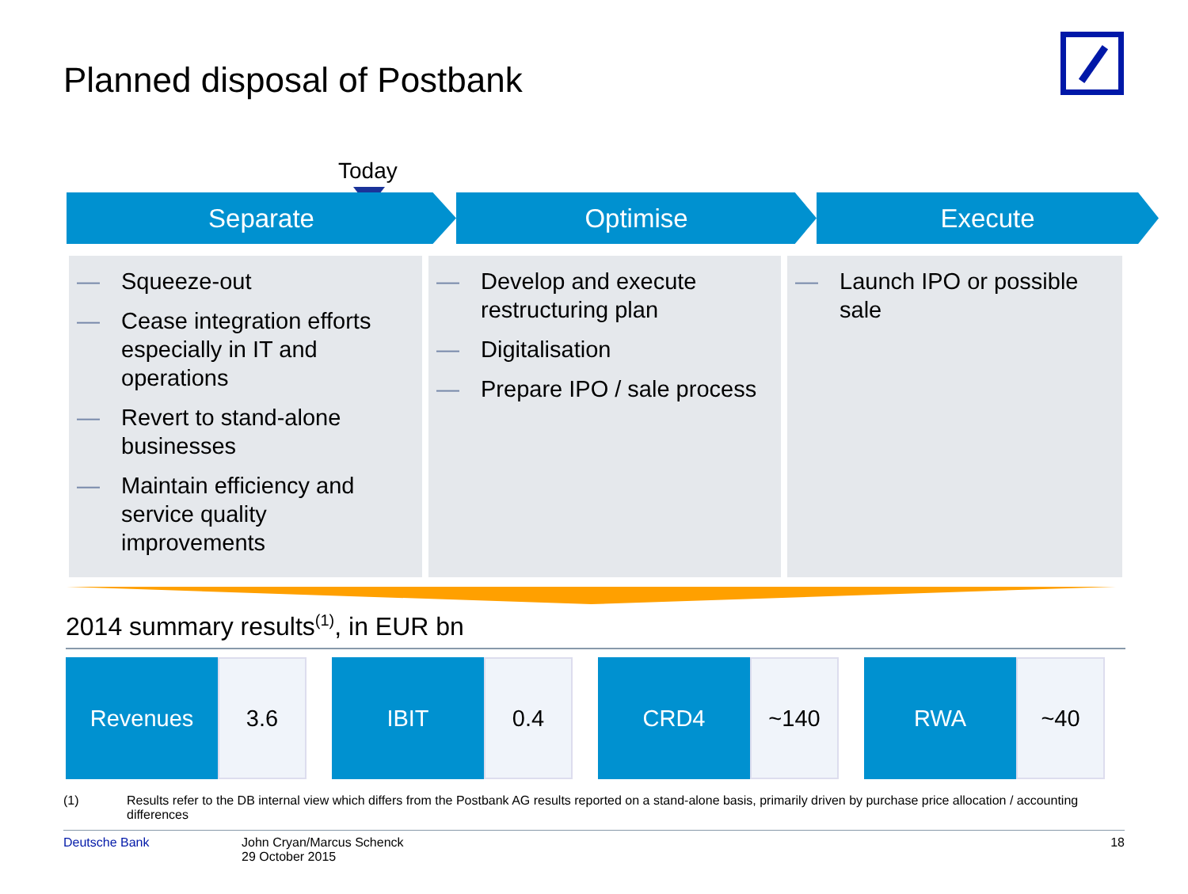Planned disposal of Postbank
Today
Separate Optimise Execute
— Squeeze-out
— Cease integration efforts especially in IT and operations
— Revert to stand-alone businesses
— Maintain efficiency and service quality improvements
— Develop and execute restructuring plan
— Digitalisation
— Prepare IPO / sale process
— Launch IPO or possible sale
2014 summary results<sup>(1)</sup>, in EUR bn
| Revenues | 3.6 | | IBIT | 0.4 | | CRD4 | ~140 | | RWA | ~40 |
(1) Results refer to the DB internal view which differs from the Postbank AG results reported on a stand-alone basis, primarily driven by purchase price allocation / accounting differences
Deutsche Bank John Cryan/Marcus Schenck
29 October 2015 18